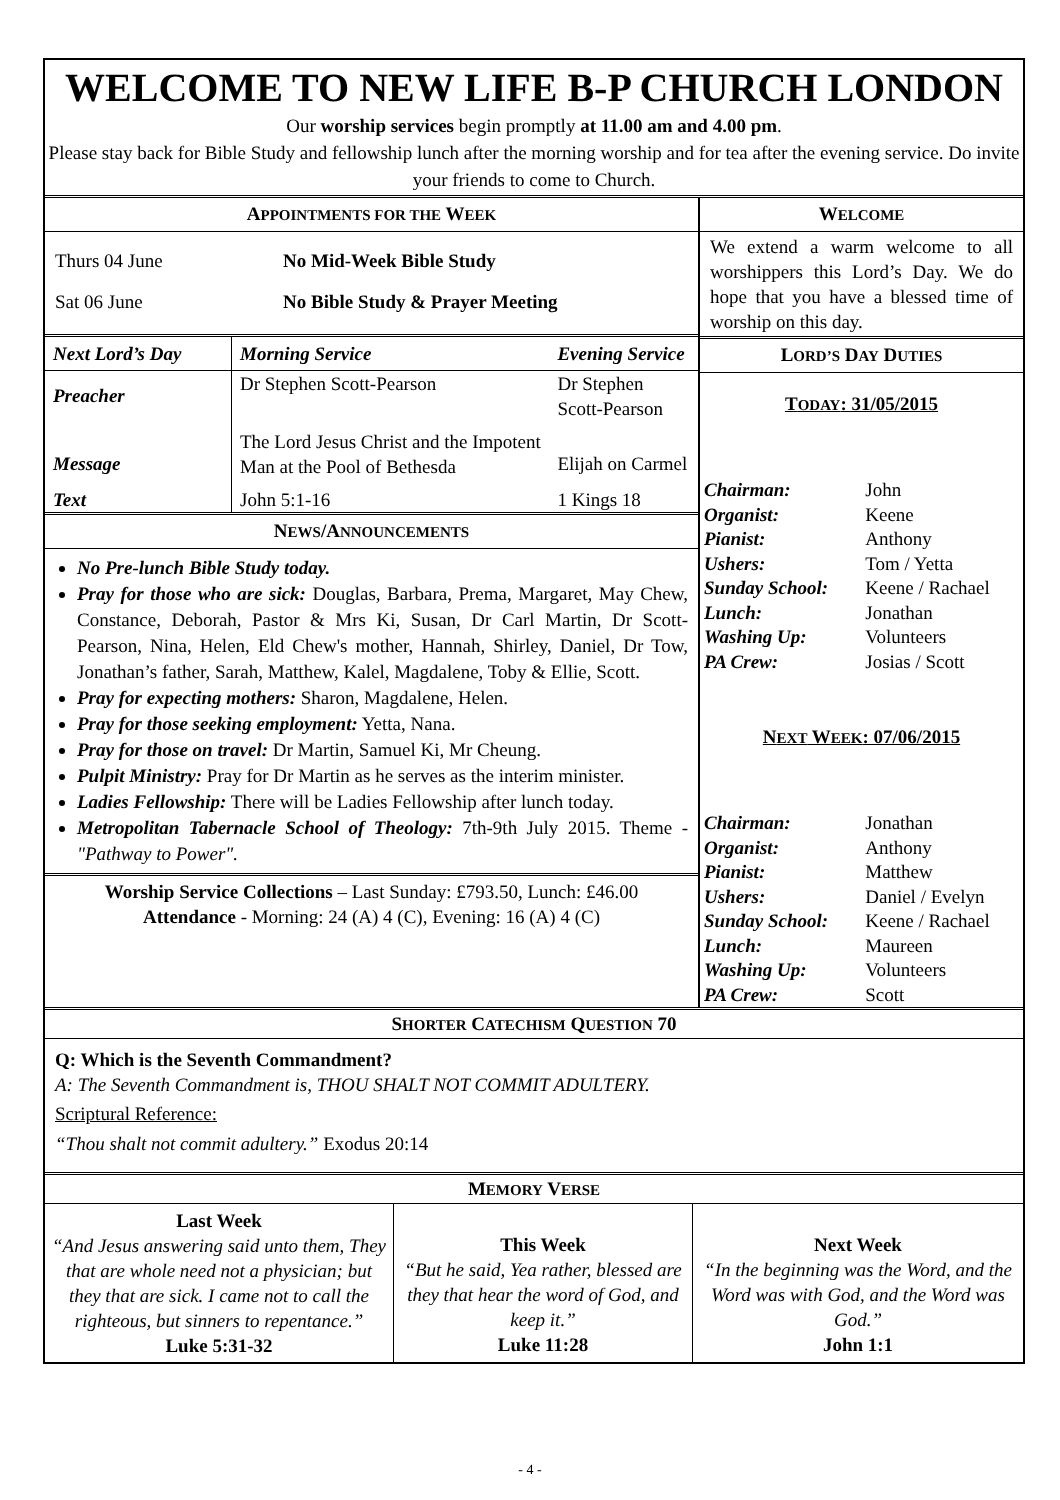WELCOME TO NEW LIFE B-P CHURCH LONDON
Our worship services begin promptly at 11.00 am and 4.00 pm.
Please stay back for Bible Study and fellowship lunch after the morning worship and for tea after the evening service. Do invite your friends to come to Church.
| A PPOINTMENTS FOR THE W EEK / Thurs 04 June / No Mid-Week Bible Study / / Sat 06 June / No Bible Study & Prayer Meeting / / Next Lord’s Day / Morning Service / Evening Service / / Preacher / Dr Stephen Scott-Pearson / Dr Stephen Scott-Pearson / / Message / The Lord Jesus Christ and the Impotent Man at the Pool of Bethesda / Elijah on Carmel / / Text / John 5:1-16 / 1 Kings 18 / N EWS /A NNOUNCEMENTS No Pre-lunch Bible Study today. Pray for those who are sick: Douglas, Barbara, Prema, Margaret, May Chew, Constance, Deborah, Pastor & Mrs Ki, Susan, Dr Carl Martin, Dr Scott-Pearson, Nina, Helen, Eld Chew's mother, Hannah, Shirley, Daniel, Dr Tow, Jonathan’s father, Sarah, Matthew, Kalel, Magdalene, Toby & Ellie, Scott. Pray for expecting mothers: Sharon, Magdalene, Helen. Pray for those seeking employment: Yetta, Nana. Pray for those on travel: Dr Martin, Samuel Ki, Mr Cheung. Pulpit Ministry: Pray for Dr Martin as he serves as the interim minister. Ladies Fellowship: There will be Ladies Fellowship after lunch today. Metropolitan Tabernacle School of Theology: 7th-9th July 2015. Theme - "Pathway to Power". Worship Service Collections – Last Sunday: £793.50, Lunch: £46.00 Attendance - Morning: 24 (A) 4 (C), Evening: 16 (A) 4 (C) | W ELCOME We extend a warm welcome to all worshippers this Lord’s Day. We do hope that you have a blessed time of worship on this day. L ORD’S D AY D UTIES T ODAY : 31/05/2015 / Chairman: / John / / Organist: / Keene / / Pianist: / Anthony / / Ushers: / Tom / Yetta / / Sunday School: / Keene / Rachael / / Lunch: / Jonathan / / Washing Up: / Volunteers / / PA Crew: / Josias / Scott / N EXT W EEK : 07/06/2015 / Chairman: / Jonathan / / Organist: / Anthony / / Pianist: / Matthew / / Ushers: / Daniel / Evelyn / / Sunday School: / Keene / Rachael / / Lunch: / Maureen / / Washing Up: / Volunteers / / PA Crew: / Scott / |
SHORTER CATECHISM QUESTION 70
Q: Which is the Seventh Commandment?
A: The Seventh Commandment is, THOU SHALT NOT COMMIT ADULTERY.
Scriptural Reference:
“Thou shalt not commit adultery.” Exodus 20:14
MEMORY VERSE
| Last Week “And Jesus answering said unto them, They that are whole need not a physician; but they that are sick. I came not to call the righteous, but sinners to repentance.” Luke 5:31-32 | This Week “But he said, Yea rather, blessed are they that hear the word of God, and keep it.” Luke 11:28 | Next Week “In the beginning was the Word, and the Word was with God, and the Word was God.” John 1:1 |
- 4 -